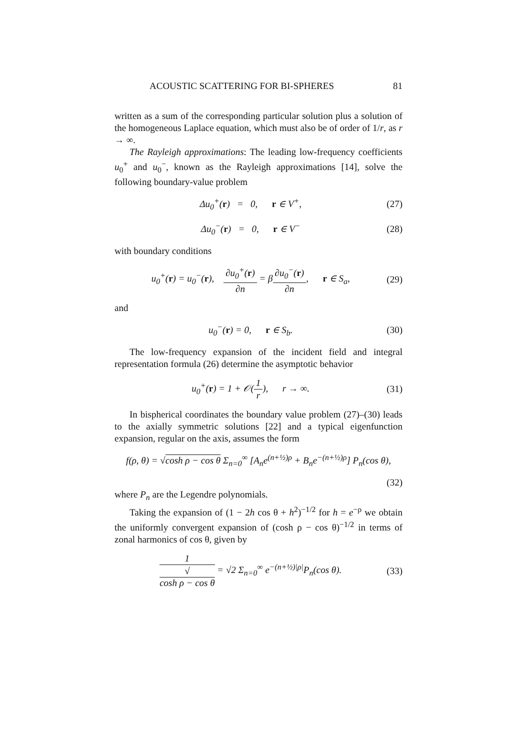ACOUSTIC SCATTERING FOR BI-SPHERES 81
written as a sum of the corresponding particular solution plus a solution of the homogeneous Laplace equation, which must also be of order of 1/r, as r → ∞.
The Rayleigh approximations: The leading low-frequency coefficients u<sub>0</sub><sup>+</sup> and u<sub>0</sub><sup>−</sup>, known as the Rayleigh approximations [14], solve the following boundary-value problem
Δu<sub>0</sub><sup>+</sup>(r) = 0, r ∈ V<sup>+</sup>, (27)
Δu<sub>0</sub><sup>−</sup>(r) = 0, r ∈ V<sup>−</sup> (28)
with boundary conditions
u<sub>0</sub><sup>+</sup>(r) = u<sub>0</sub><sup>−</sup>(r), ∂u<sub>0</sub><sup>+</sup>(r) ∂n = β∂u<sub>0</sub><sup>−</sup>(r) ∂n, r ∈ S<sub>a</sub>, (29)
and
u<sub>0</sub><sup>−</sup>(r) = 0, r ∈ S<sub>b</sub>. (30)
The low-frequency expansion of the incident field and integral representation formula (26) determine the asymptotic behavior
u<sub>0</sub><sup>+</sup>(r) = 1 + 𝒪(1 r), r → ∞. (31)
In bispherical coordinates the boundary value problem (27)–(30) leads to the axially symmetric solutions [22] and a typical eigenfunction expansion, regular on the axis, assumes the form
f(ρ, θ) = √cosh ρ − cos θ Σ<sub>n=0</sub><sup>∞</sup> [A<sub>n</sub>e<sup>(n+½)ρ</sup> + B<sub>n</sub>e<sup>−(n+½)ρ</sup>] P<sub>n</sub>(cos θ),
(32)
where P<sub>n</sub> are the Legendre polynomials.
Taking the expansion of (1 − 2h cos θ + h<sup>2</sup>)<sup>−1/2</sup> for h = e<sup>−ρ</sup> we obtain the uniformly convergent expansion of (cosh ρ − cos θ)<sup>−1/2</sup> in terms of zonal harmonics of cos θ, given by
1 √
cosh ρ − cos θ = √2 Σ<sub>n=0</sub><sup>∞</sup> e<sup>−(n+½)|ρ|</sup>P<sub>n</sub>(cos θ). (33)